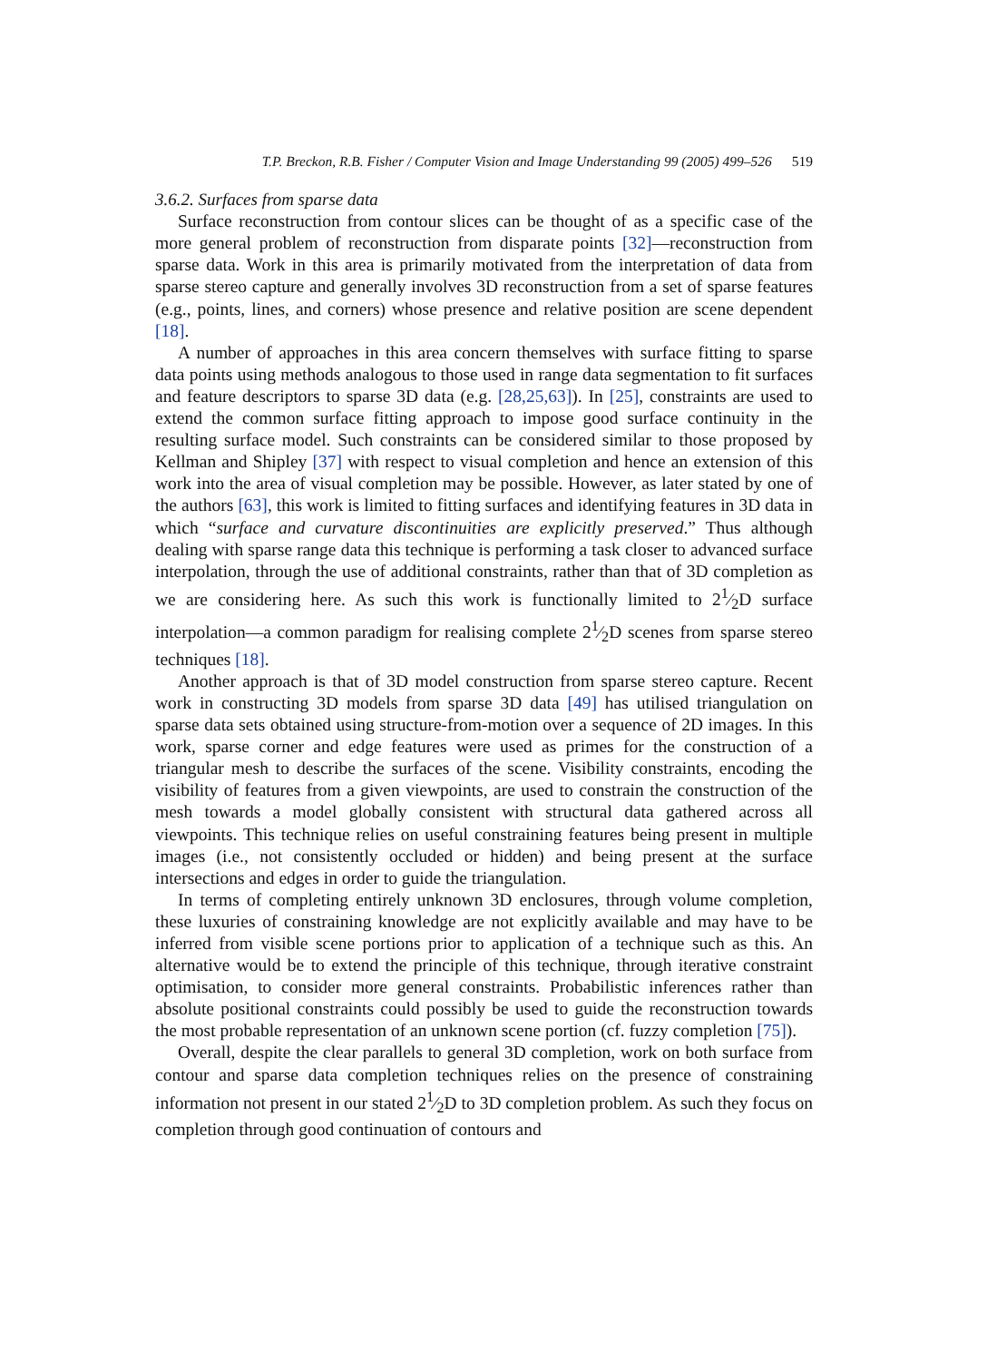T.P. Breckon, R.B. Fisher / Computer Vision and Image Understanding 99 (2005) 499–526 519
3.6.2. Surfaces from sparse data
Surface reconstruction from contour slices can be thought of as a specific case of the more general problem of reconstruction from disparate points [32]—reconstruction from sparse data. Work in this area is primarily motivated from the interpretation of data from sparse stereo capture and generally involves 3D reconstruction from a set of sparse features (e.g., points, lines, and corners) whose presence and relative position are scene dependent [18].
A number of approaches in this area concern themselves with surface fitting to sparse data points using methods analogous to those used in range data segmentation to fit surfaces and feature descriptors to sparse 3D data (e.g. [28,25,63]). In [25], constraints are used to extend the common surface fitting approach to impose good surface continuity in the resulting surface model. Such constraints can be considered similar to those proposed by Kellman and Shipley [37] with respect to visual completion and hence an extension of this work into the area of visual completion may be possible. However, as later stated by one of the authors [63], this work is limited to fitting surfaces and identifying features in 3D data in which “surface and curvature discontinuities are explicitly preserved.” Thus although dealing with sparse range data this technique is performing a task closer to advanced surface interpolation, through the use of additional constraints, rather than that of 3D completion as we are considering here. As such this work is functionally limited to 21⁄2D surface interpolation—a common paradigm for realising complete 21⁄2D scenes from sparse stereo techniques [18].
Another approach is that of 3D model construction from sparse stereo capture. Recent work in constructing 3D models from sparse 3D data [49] has utilised triangulation on sparse data sets obtained using structure-from-motion over a sequence of 2D images. In this work, sparse corner and edge features were used as primes for the construction of a triangular mesh to describe the surfaces of the scene. Visibility constraints, encoding the visibility of features from a given viewpoints, are used to constrain the construction of the mesh towards a model globally consistent with structural data gathered across all viewpoints. This technique relies on useful constraining features being present in multiple images (i.e., not consistently occluded or hidden) and being present at the surface intersections and edges in order to guide the triangulation.
In terms of completing entirely unknown 3D enclosures, through volume completion, these luxuries of constraining knowledge are not explicitly available and may have to be inferred from visible scene portions prior to application of a technique such as this. An alternative would be to extend the principle of this technique, through iterative constraint optimisation, to consider more general constraints. Probabilistic inferences rather than absolute positional constraints could possibly be used to guide the reconstruction towards the most probable representation of an unknown scene portion (cf. fuzzy completion [75]).
Overall, despite the clear parallels to general 3D completion, work on both surface from contour and sparse data completion techniques relies on the presence of constraining information not present in our stated 21⁄2D to 3D completion problem. As such they focus on completion through good continuation of contours and